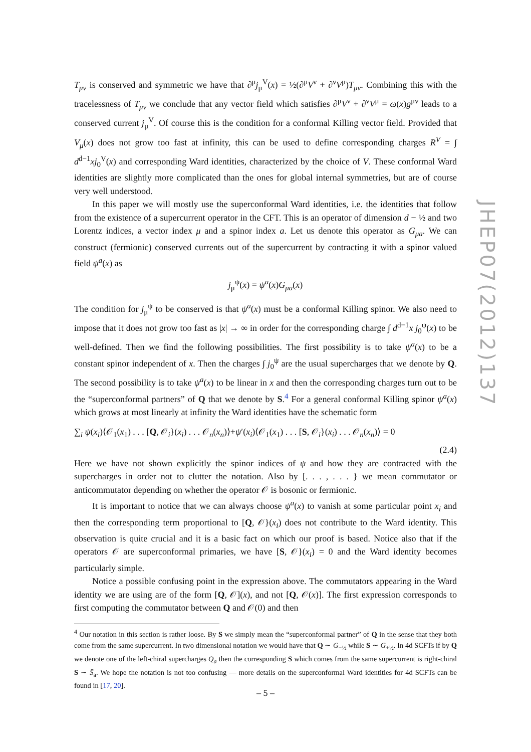T<sub>μν</sub> is conserved and symmetric we have that ∂<sup>μ</sup>j<sub>μ</sub><sup>V</sup>(x) = ½(∂<sup>μ</sup>V<sup>ν</sup> + ∂<sup>ν</sup>V<sup>μ</sup>)T<sub>μν</sub>. Combining this with the tracelessness of T<sub>μν</sub> we conclude that any vector field which satisfies ∂<sup>μ</sup>V<sup>ν</sup> + ∂<sup>ν</sup>V<sup>μ</sup> = ω(x)g<sup>μν</sup> leads to a conserved current j<sub>μ</sub><sup>V</sup>. Of course this is the condition for a conformal Killing vector field. Provided that V<sub>μ</sub>(x) does not grow too fast at infinity, this can be used to define corresponding charges R<sup>V</sup> = ∫ d<sup>d−1</sup>xj<sub>0</sub><sup>V</sup>(x) and corresponding Ward identities, characterized by the choice of V. These conformal Ward identities are slightly more complicated than the ones for global internal symmetries, but are of course very well understood.
In this paper we will mostly use the superconformal Ward identities, i.e. the identities that follow from the existence of a supercurrent operator in the CFT. This is an operator of dimension d − ½ and two Lorentz indices, a vector index μ and a spinor index a. Let us denote this operator as G<sub>μa</sub>. We can construct (fermionic) conserved currents out of the supercurrent by contracting it with a spinor valued field ψ<sup>a</sup>(x) as
j<sub>μ</sub><sup>ψ</sup>(x) = ψ<sup>a</sup>(x)G<sub>μa</sub>(x)
The condition for j<sub>μ</sub><sup>ψ</sup> to be conserved is that ψ<sup>a</sup>(x) must be a conformal Killing spinor. We also need to impose that it does not grow too fast as |x| → ∞ in order for the corresponding charge ∫ d<sup>d−1</sup>x j<sub>0</sub><sup>ψ</sup>(x) to be well-defined. Then we find the following possibilities. The first possibility is to take ψ<sup>a</sup>(x) to be a constant spinor independent of x. Then the charges ∫ j<sub>0</sub><sup>ψ</sup> are the usual supercharges that we denote by Q. The second possibility is to take ψ<sup>a</sup>(x) to be linear in x and then the corresponding charges turn out to be the “superconformal partners” of Q that we denote by S.<sup>4</sup> For a general conformal Killing spinor ψ<sup>a</sup>(x) which grows at most linearly at infinity the Ward identities have the schematic form
∑<sub>i</sub> ψ(x<sub>i</sub>)⟨𝒪<sub>1</sub>(x<sub>1</sub>) . . . [Q, 𝒪<sub>i</sub>}(x<sub>i</sub>) . . . 𝒪<sub>n</sub>(x<sub>n</sub>)⟩+ψ′(x<sub>i</sub>)⟨𝒪<sub>1</sub>(x<sub>1</sub>) . . . [S, 𝒪<sub>i</sub>}(x<sub>i</sub>) . . . 𝒪<sub>n</sub>(x<sub>n</sub>)⟩ = 0
(2.4)
Here we have not shown explicitly the spinor indices of ψ and how they are contracted with the supercharges in order not to clutter the notation. Also by [. . . , . . . } we mean commutator or anticommutator depending on whether the operator 𝒪 is bosonic or fermionic.
It is important to notice that we can always choose ψ<sup>a</sup>(x) to vanish at some particular point x<sub>i</sub> and then the corresponding term proportional to [Q, 𝒪}(x<sub>i</sub>) does not contribute to the Ward identity. This observation is quite crucial and it is a basic fact on which our proof is based. Notice also that if the operators 𝒪 are superconformal primaries, we have [S, 𝒪}(x<sub>i</sub>) = 0 and the Ward identity becomes particularly simple.
Notice a possible confusing point in the expression above. The commutators appearing in the Ward identity we are using are of the form [Q, 𝒪](x), and not [Q, 𝒪(x)]. The first expression corresponds to first computing the commutator between Q and 𝒪(0) and then
<sup>4</sup> Our notation in this section is rather loose. By S we simply mean the “superconformal partner” of Q in the sense that they both come from the same supercurrent. In two dimensional notation we would have that Q ∼ G<sub>−½</sub> while S ∼ G<sub>+½</sub>. In 4d SCFTs if by Q we denote one of the left-chiral supercharges Q<sub>a</sub> then the corresponding S which comes from the same supercurrent is right-chiral S ∼ S̄<sub>ȧ</sub>. We hope the notation is not too confusing — more details on the superconformal Ward identities for 4d SCFTs can be found in [17, 20].
JHEP07(2012)137
– 5 –